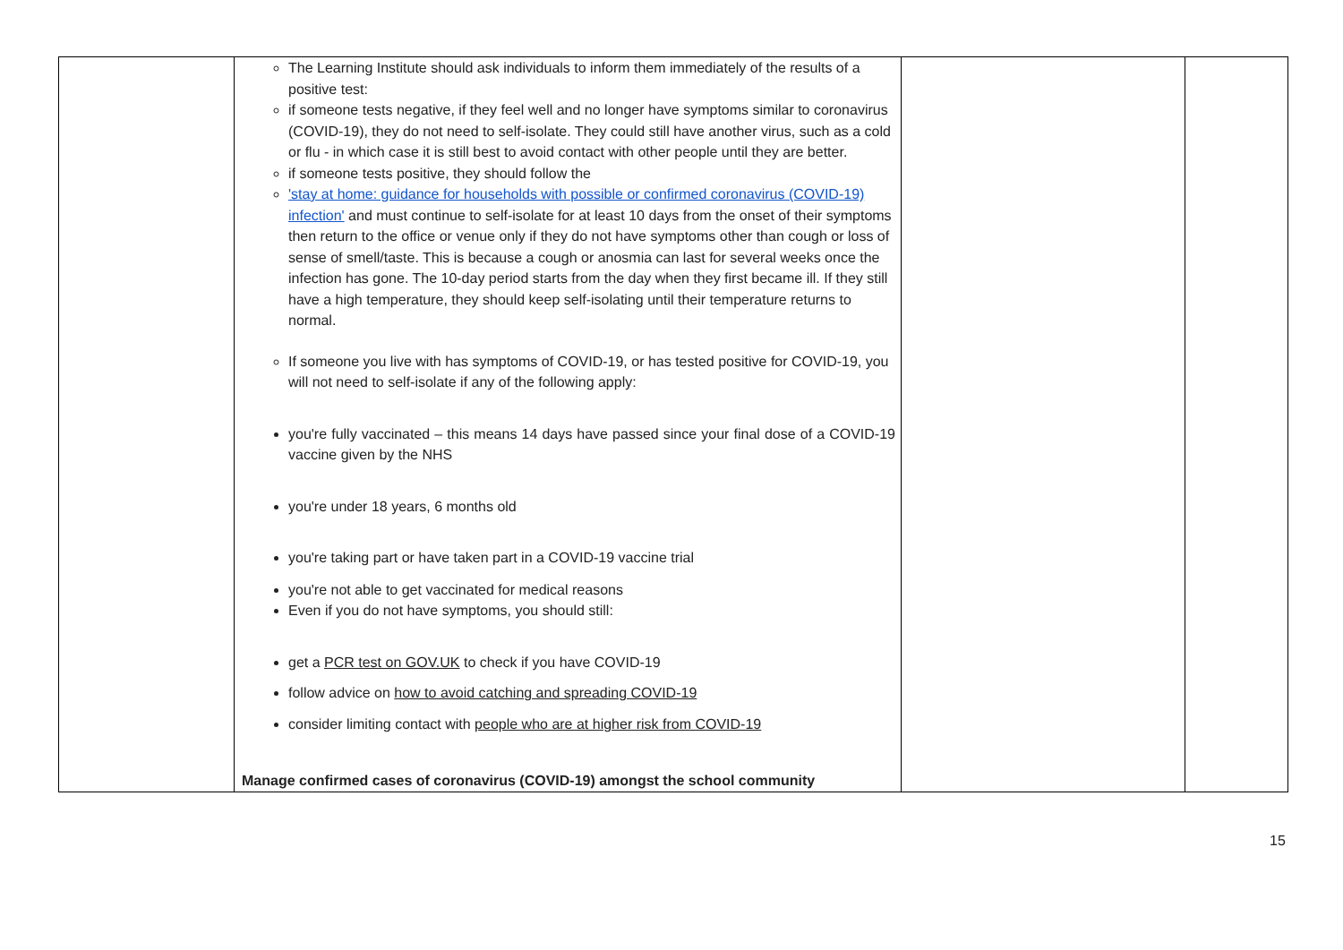| | The Learning Institute should ask individuals to inform them immediately of the results of a positive test: if someone tests negative, if they feel well and no longer have symptoms similar to coronavirus (COVID-19), they do not need to self-isolate. They could still have another virus, such as a cold or flu - in which case it is still best to avoid contact with other people until they are better. if someone tests positive, they should follow the 'stay at home: guidance for households with possible or confirmed coronavirus (COVID-19) infection' and must continue to self-isolate for at least 10 days from the onset of their symptoms then return to the office or venue only if they do not have symptoms other than cough or loss of sense of smell/taste. This is because a cough or anosmia can last for several weeks once the infection has gone. The 10-day period starts from the day when they first became ill. If they still have a high temperature, they should keep self-isolating until their temperature returns to normal. If someone you live with has symptoms of COVID-19, or has tested positive for COVID-19, you will not need to self-isolate if any of the following apply: you're fully vaccinated – this means 14 days have passed since your final dose of a COVID-19 vaccine given by the NHS you're under 18 years, 6 months old you're taking part or have taken part in a COVID-19 vaccine trial you're not able to get vaccinated for medical reasons Even if you do not have symptoms, you should still: get a PCR test on GOV.UK to check if you have COVID-19 follow advice on how to avoid catching and spreading COVID-19 consider limiting contact with people who are at higher risk from COVID-19 Manage confirmed cases of coronavirus (COVID-19) amongst the school community | | |
15